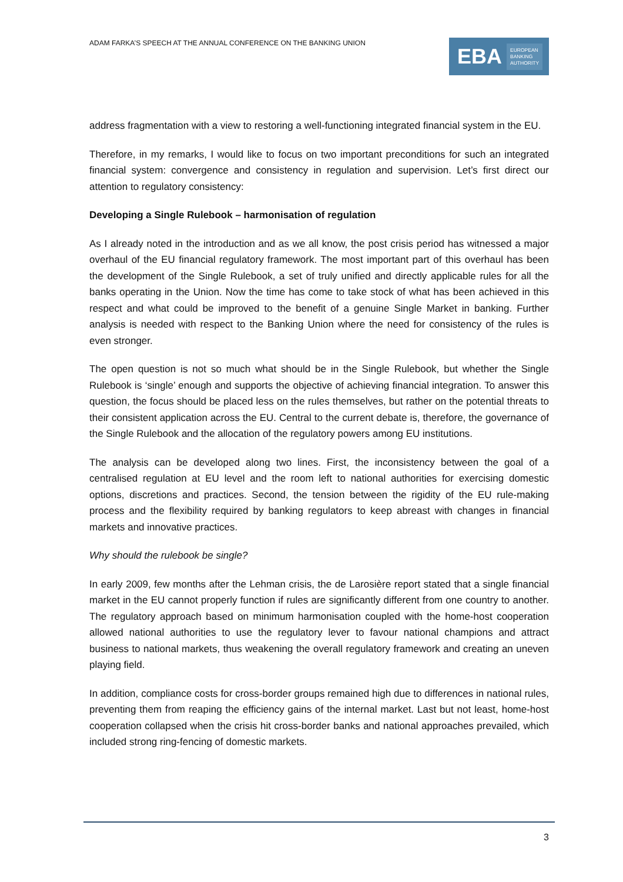ADAM FARKA’S SPEECH AT THE ANNUAL CONFERENCE ON THE BANKING UNION
EBA EUROPEAN
BANKING
AUTHORITY
address fragmentation with a view to restoring a well-functioning integrated financial system in the EU.
Therefore, in my remarks, I would like to focus on two important preconditions for such an integrated financial system: convergence and consistency in regulation and supervision. Let’s first direct our attention to regulatory consistency:
Developing a Single Rulebook – harmonisation of regulation
As I already noted in the introduction and as we all know, the post crisis period has witnessed a major overhaul of the EU financial regulatory framework. The most important part of this overhaul has been the development of the Single Rulebook, a set of truly unified and directly applicable rules for all the banks operating in the Union. Now the time has come to take stock of what has been achieved in this respect and what could be improved to the benefit of a genuine Single Market in banking. Further analysis is needed with respect to the Banking Union where the need for consistency of the rules is even stronger.
The open question is not so much what should be in the Single Rulebook, but whether the Single Rulebook is ‘single’ enough and supports the objective of achieving financial integration. To answer this question, the focus should be placed less on the rules themselves, but rather on the potential threats to their consistent application across the EU. Central to the current debate is, therefore, the governance of the Single Rulebook and the allocation of the regulatory powers among EU institutions.
The analysis can be developed along two lines. First, the inconsistency between the goal of a centralised regulation at EU level and the room left to national authorities for exercising domestic options, discretions and practices. Second, the tension between the rigidity of the EU rule-making process and the flexibility required by banking regulators to keep abreast with changes in financial markets and innovative practices.
Why should the rulebook be single?
In early 2009, few months after the Lehman crisis, the de Larosière report stated that a single financial market in the EU cannot properly function if rules are significantly different from one country to another. The regulatory approach based on minimum harmonisation coupled with the home-host cooperation allowed national authorities to use the regulatory lever to favour national champions and attract business to national markets, thus weakening the overall regulatory framework and creating an uneven playing field.
In addition, compliance costs for cross-border groups remained high due to differences in national rules, preventing them from reaping the efficiency gains of the internal market. Last but not least, home-host cooperation collapsed when the crisis hit cross-border banks and national approaches prevailed, which included strong ring-fencing of domestic markets.
3